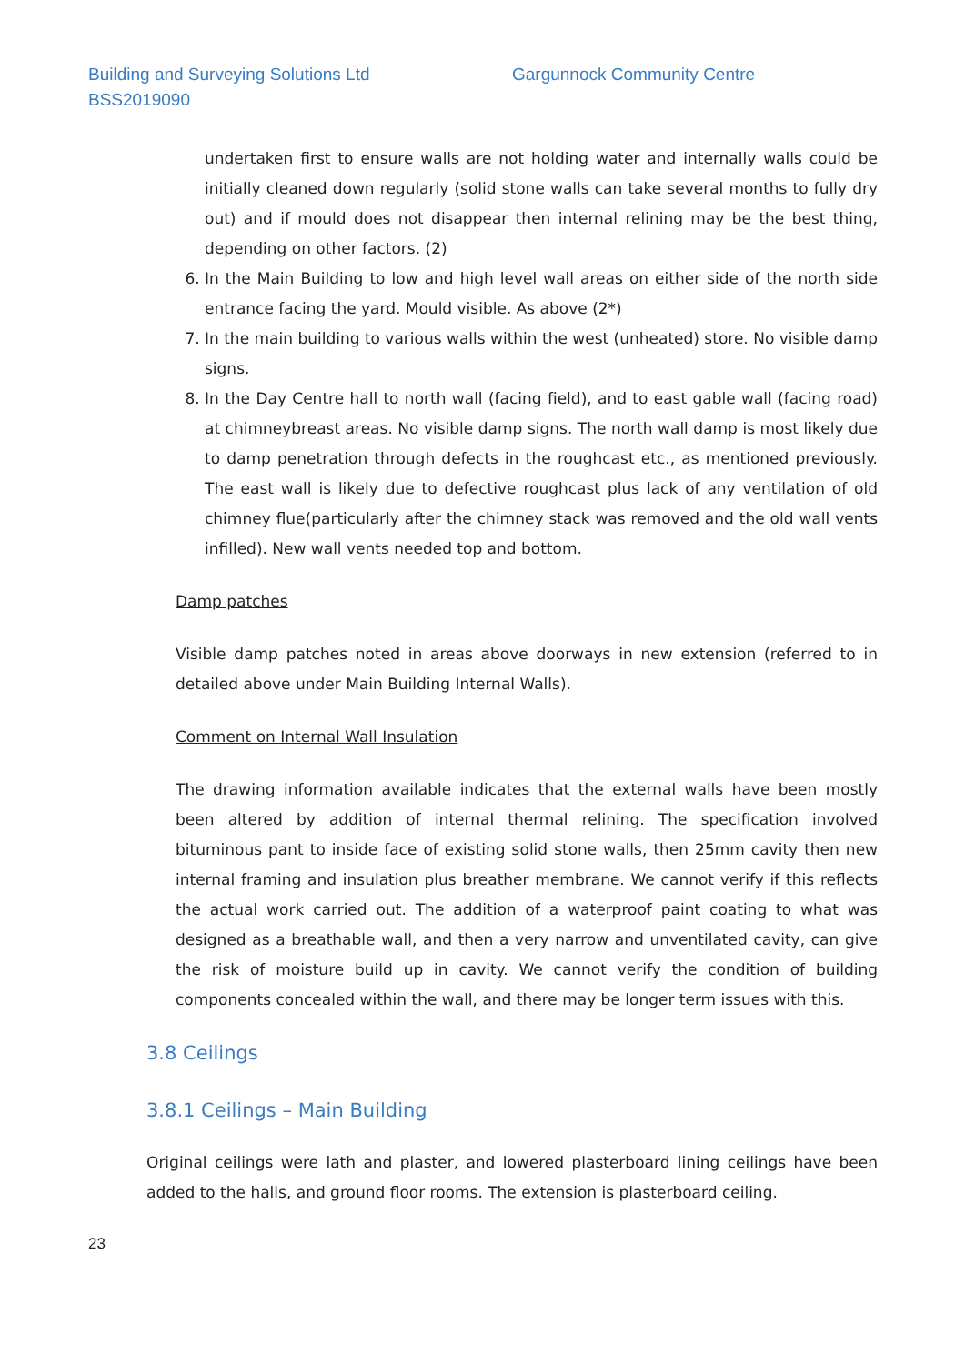Building and Surveying Solutions Ltd
BSS2019090
Gargunnock Community Centre
undertaken first to ensure walls are not holding water and internally walls could be initially cleaned down regularly (solid stone walls can take several months to fully dry out) and if mould does not disappear then internal relining may be the best thing, depending on other factors. (2)
6. In the Main Building to low and high level wall areas on either side of the north side entrance facing the yard. Mould visible. As above (2*)
7. In the main building to various walls within the west (unheated) store. No visible damp signs.
8. In the Day Centre hall to north wall (facing field), and to east gable wall (facing road) at chimneybreast areas. No visible damp signs. The north wall damp is most likely due to damp penetration through defects in the roughcast etc., as mentioned previously. The east wall is likely due to defective roughcast plus lack of any ventilation of old chimney flue(particularly after the chimney stack was removed and the old wall vents infilled). New wall vents needed top and bottom.
Damp patches
Visible damp patches noted in areas above doorways in new extension (referred to in detailed above under Main Building Internal Walls).
Comment on Internal Wall Insulation
The drawing information available indicates that the external walls have been mostly been altered by addition of internal thermal relining. The specification involved bituminous pant to inside face of existing solid stone walls, then 25mm cavity then new internal framing and insulation plus breather membrane. We cannot verify if this reflects the actual work carried out. The addition of a waterproof paint coating to what was designed as a breathable wall, and then a very narrow and unventilated cavity, can give the risk of moisture build up in cavity. We cannot verify the condition of building components concealed within the wall, and there may be longer term issues with this.
3.8 Ceilings
3.8.1 Ceilings – Main Building
Original ceilings were lath and plaster, and lowered plasterboard lining ceilings have been added to the halls, and ground floor rooms. The extension is plasterboard ceiling.
23